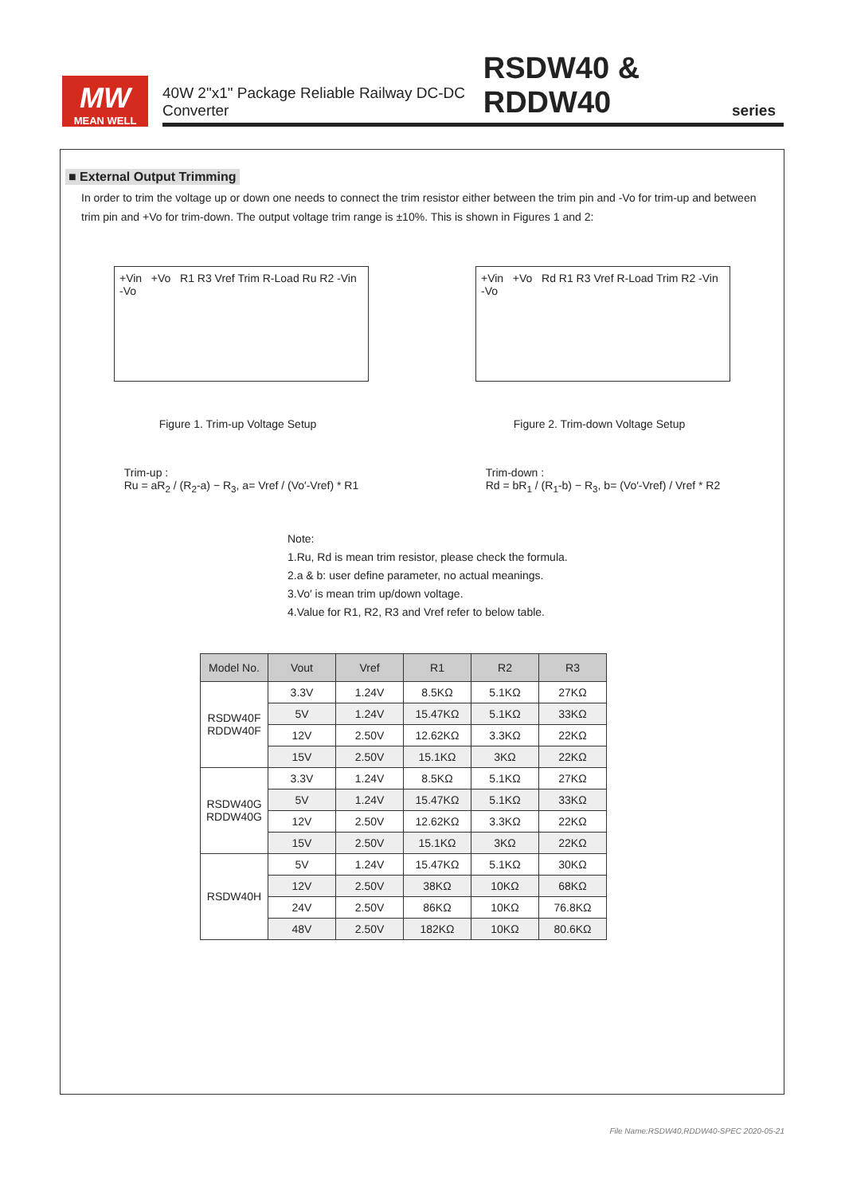MW
MEAN WELL
40W 2"x1" Package Reliable Railway DC-DC Converter RSDW40 & RDDW40 series
■ External Output Trimming
In order to trim the voltage up or down one needs to connect the trim resistor either between the trim pin and -Vo for trim-up and between trim pin and +Vo for trim-down. The output voltage trim range is ±10%. This is shown in Figures 1 and 2:
+Vin +Vo R1 R3 Vref Trim R-Load Ru R2 -Vin -Vo
+Vin +Vo Rd R1 R3 Vref R-Load Trim R2 -Vin -Vo
Figure 1. Trim-up Voltage Setup
Figure 2. Trim-down Voltage Setup
Trim-up :
Ru = aR<sub>2</sub> / (R<sub>2</sub>-a) − R<sub>3</sub>, a= Vref / (Vo′-Vref) * R1
Trim-down :
Rd = bR<sub>1</sub> / (R<sub>1</sub>-b) − R<sub>3</sub>, b= (Vo′-Vref) / Vref * R2
Note:
1.Ru, Rd is mean trim resistor, please check the formula.
2.a & b: user define parameter, no actual meanings.
3.Vo′ is mean trim up/down voltage.
4.Value for R1, R2, R3 and Vref refer to below table.
| Model No. | Vout | Vref | R1 | R2 | R3 |
| --- | --- | --- | --- | --- | --- |
| RSDW40F RDDW40F | 3.3V | 1.24V | 8.5KΩ | 5.1KΩ | 27KΩ |
| | 5V | 1.24V | 15.47KΩ | 5.1KΩ | 33KΩ |
| | 12V | 2.50V | 12.62KΩ | 3.3KΩ | 22KΩ |
| | 15V | 2.50V | 15.1KΩ | 3KΩ | 22KΩ |
| RSDW40G RDDW40G | 3.3V | 1.24V | 8.5KΩ | 5.1KΩ | 27KΩ |
| | 5V | 1.24V | 15.47KΩ | 5.1KΩ | 33KΩ |
| | 12V | 2.50V | 12.62KΩ | 3.3KΩ | 22KΩ |
| | 15V | 2.50V | 15.1KΩ | 3KΩ | 22KΩ |
| RSDW40H | 5V | 1.24V | 15.47KΩ | 5.1KΩ | 30KΩ |
| | 12V | 2.50V | 38KΩ | 10KΩ | 68KΩ |
| | 24V | 2.50V | 86KΩ | 10KΩ | 76.8KΩ |
| | 48V | 2.50V | 182KΩ | 10KΩ | 80.6KΩ |
File Name:RSDW40,RDDW40-SPEC 2020-05-21